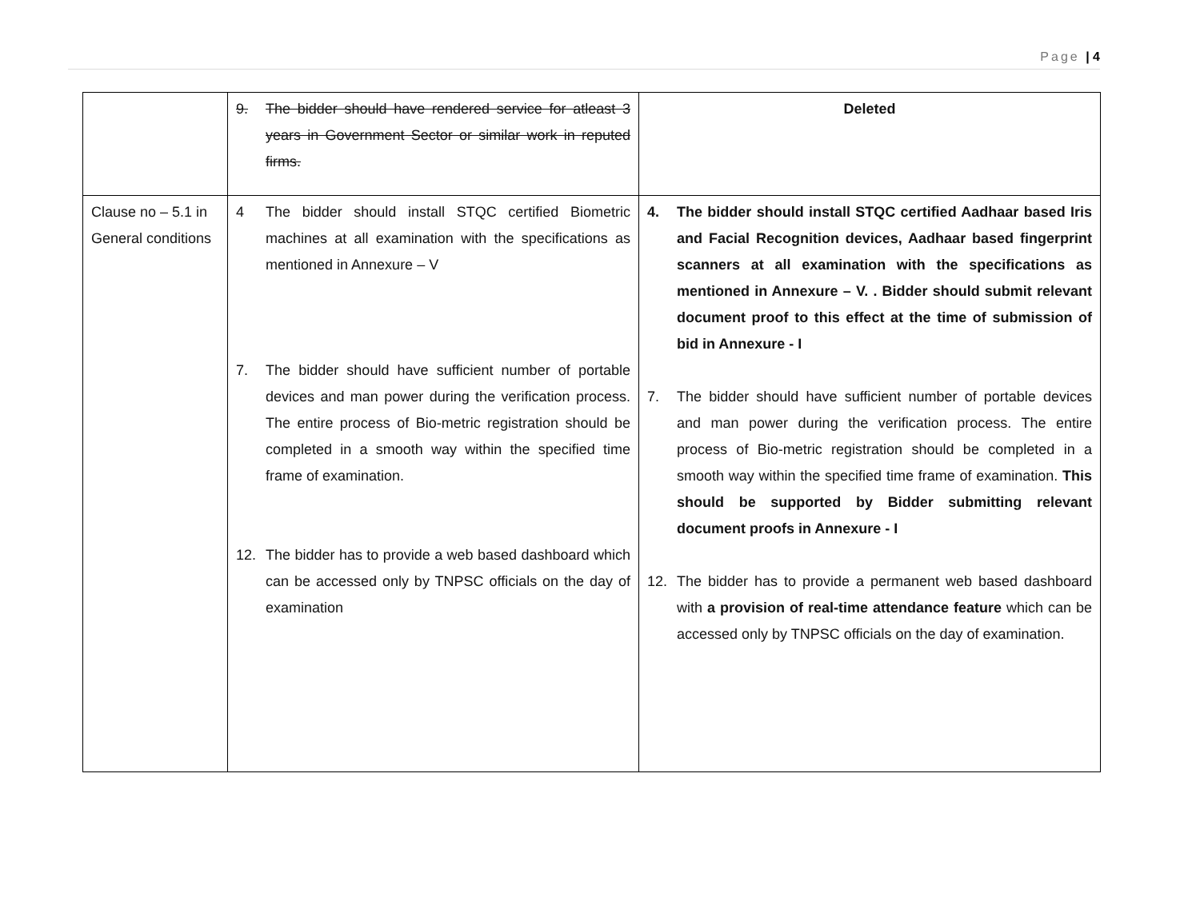Page | 4
| | 9. The bidder should have rendered service for atleast 3 years in Government Sector or similar work in reputed firms. | Deleted |
| Clause no – 5.1 in General conditions | 4 The bidder should install STQC certified Biometric machines at all examination with the specifications as mentioned in Annexure – V 7. The bidder should have sufficient number of portable devices and man power during the verification process. The entire process of Bio-metric registration should be completed in a smooth way within the specified time frame of examination. 12. The bidder has to provide a web based dashboard which can be accessed only by TNPSC officials on the day of examination | 4. The bidder should install STQC certified Aadhaar based Iris and Facial Recognition devices, Aadhaar based fingerprint scanners at all examination with the specifications as mentioned in Annexure – V. . Bidder should submit relevant document proof to this effect at the time of submission of bid in Annexure - I 7. The bidder should have sufficient number of portable devices and man power during the verification process. The entire process of Bio-metric registration should be completed in a smooth way within the specified time frame of examination. This should be supported by Bidder submitting relevant document proofs in Annexure - I 12. The bidder has to provide a permanent web based dashboard with a provision of real-time attendance feature which can be accessed only by TNPSC officials on the day of examination. |